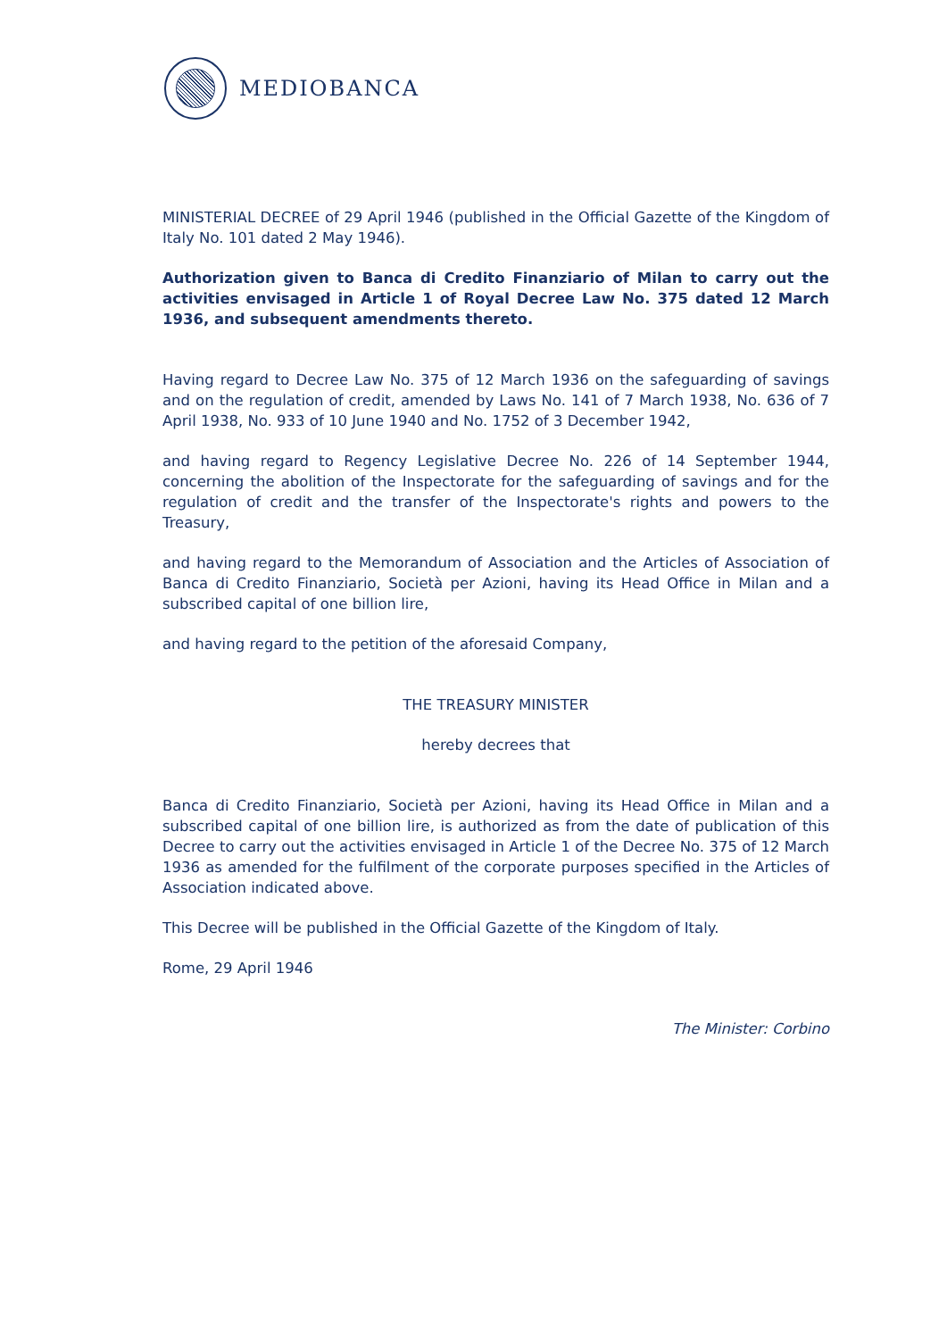MEDIOBANCA
MINISTERIAL DECREE of 29 April 1946 (published in the Official Gazette of the Kingdom of Italy No. 101 dated 2 May 1946).
Authorization given to Banca di Credito Finanziario of Milan to carry out the activities envisaged in Article 1 of Royal Decree Law No. 375 dated 12 March 1936, and subsequent amendments thereto.
Having regard to Decree Law No. 375 of 12 March 1936 on the safeguarding of savings and on the regulation of credit, amended by Laws No. 141 of 7 March 1938, No. 636 of 7 April 1938, No. 933 of 10 June 1940 and No. 1752 of 3 December 1942,
and having regard to Regency Legislative Decree No. 226 of 14 September 1944, concerning the abolition of the Inspectorate for the safeguarding of savings and for the regulation of credit and the transfer of the Inspectorate's rights and powers to the Treasury,
and having regard to the Memorandum of Association and the Articles of Association of Banca di Credito Finanziario, Società per Azioni, having its Head Office in Milan and a subscribed capital of one billion lire,
and having regard to the petition of the aforesaid Company,
THE TREASURY MINISTER
hereby decrees that
Banca di Credito Finanziario, Società per Azioni, having its Head Office in Milan and a subscribed capital of one billion lire, is authorized as from the date of publication of this Decree to carry out the activities envisaged in Article 1 of the Decree No. 375 of 12 March 1936 as amended for the fulfilment of the corporate purposes specified in the Articles of Association indicated above.
This Decree will be published in the Official Gazette of the Kingdom of Italy.
Rome, 29 April 1946
The Minister: Corbino